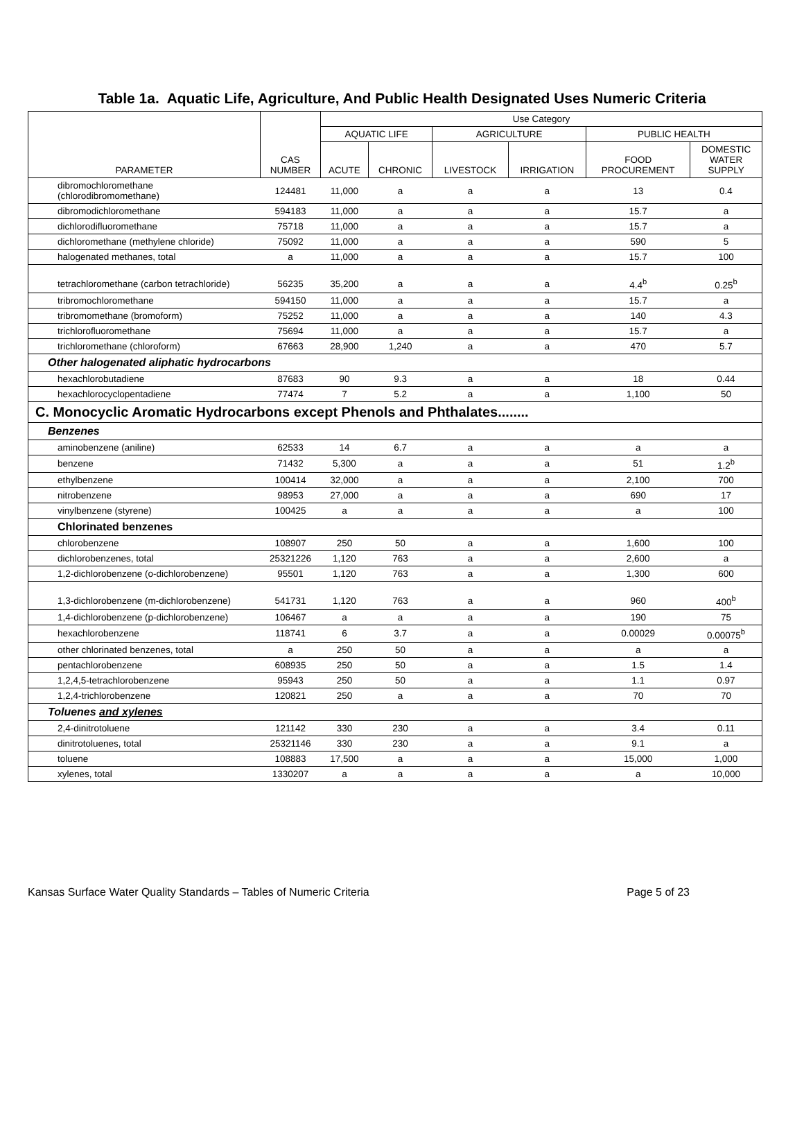Table 1a. Aquatic Life, Agriculture, And Public Health Designated Uses Numeric Criteria
| PARAMETER | CAS NUMBER | Use Category | | | | | |
| --- | --- | --- | --- | --- | --- | --- | --- |
| | | AQUATIC LIFE | | AGRICULTURE | | PUBLIC HEALTH | |
| | | ACUTE | CHRONIC | LIVESTOCK | IRRIGATION | FOOD PROCUREMENT | DOMESTIC WATER SUPPLY |
| dibromochloromethane (chlorodibromomethane) | 124481 | 11,000 | a | a | a | 13 | 0.4 |
| dibromodichloromethane | 594183 | 11,000 | a | a | a | 15.7 | a |
| dichlorodifluoromethane | 75718 | 11,000 | a | a | a | 15.7 | a |
| dichloromethane (methylene chloride) | 75092 | 11,000 | a | a | a | 590 | 5 |
| halogenated methanes, total | a | 11,000 | a | a | a | 15.7 | 100 |
| tetrachloromethane (carbon tetrachloride) | 56235 | 35,200 | a | a | a | 4.4<sup>b</sup> | 0.25<sup>b</sup> |
| tribromochloromethane | 594150 | 11,000 | a | a | a | 15.7 | a |
| tribromomethane (bromoform) | 75252 | 11,000 | a | a | a | 140 | 4.3 |
| trichlorofluoromethane | 75694 | 11,000 | a | a | a | 15.7 | a |
| trichloromethane (chloroform) | 67663 | 28,900 | 1,240 | a | a | 470 | 5.7 |
| Other halogenated aliphatic hydrocarbons | | | | | | | |
| hexachlorobutadiene | 87683 | 90 | 9.3 | a | a | 18 | 0.44 |
| hexachlorocyclopentadiene | 77474 | 7 | 5.2 | a | a | 1,100 | 50 |
| C. Monocyclic Aromatic Hydrocarbons except Phenols and Phthalates........ | | | | | | | |
| Benzenes | | | | | | | |
| aminobenzene (aniline) | 62533 | 14 | 6.7 | a | a | a | a |
| benzene | 71432 | 5,300 | a | a | a | 51 | 1.2<sup>b</sup> |
| ethylbenzene | 100414 | 32,000 | a | a | a | 2,100 | 700 |
| nitrobenzene | 98953 | 27,000 | a | a | a | 690 | 17 |
| vinylbenzene (styrene) | 100425 | a | a | a | a | a | 100 |
| Chlorinated benzenes | | | | | | | |
| chlorobenzene | 108907 | 250 | 50 | a | a | 1,600 | 100 |
| dichlorobenzenes, total | 25321226 | 1,120 | 763 | a | a | 2,600 | a |
| 1,2-dichlorobenzene (o-dichlorobenzene) | 95501 | 1,120 | 763 | a | a | 1,300 | 600 |
| 1,3-dichlorobenzene (m-dichlorobenzene) | 541731 | 1,120 | 763 | a | a | 960 | 400<sup>b</sup> |
| 1,4-dichlorobenzene (p-dichlorobenzene) | 106467 | a | a | a | a | 190 | 75 |
| hexachlorobenzene | 118741 | 6 | 3.7 | a | a | 0.00029 | 0.00075<sup>b</sup> |
| other chlorinated benzenes, total | a | 250 | 50 | a | a | a | a |
| pentachlorobenzene | 608935 | 250 | 50 | a | a | 1.5 | 1.4 |
| 1,2,4,5-tetrachlorobenzene | 95943 | 250 | 50 | a | a | 1.1 | 0.97 |
| 1,2,4-trichlorobenzene | 120821 | 250 | a | a | a | 70 | 70 |
| Toluenes and xylenes | | | | | | | |
| 2,4-dinitrotoluene | 121142 | 330 | 230 | a | a | 3.4 | 0.11 |
| dinitrotoluenes, total | 25321146 | 330 | 230 | a | a | 9.1 | a |
| toluene | 108883 | 17,500 | a | a | a | 15,000 | 1,000 |
| xylenes, total | 1330207 | a | a | a | a | a | 10,000 |
Kansas Surface Water Quality Standards – Tables of Numeric Criteria Page 5 of 23